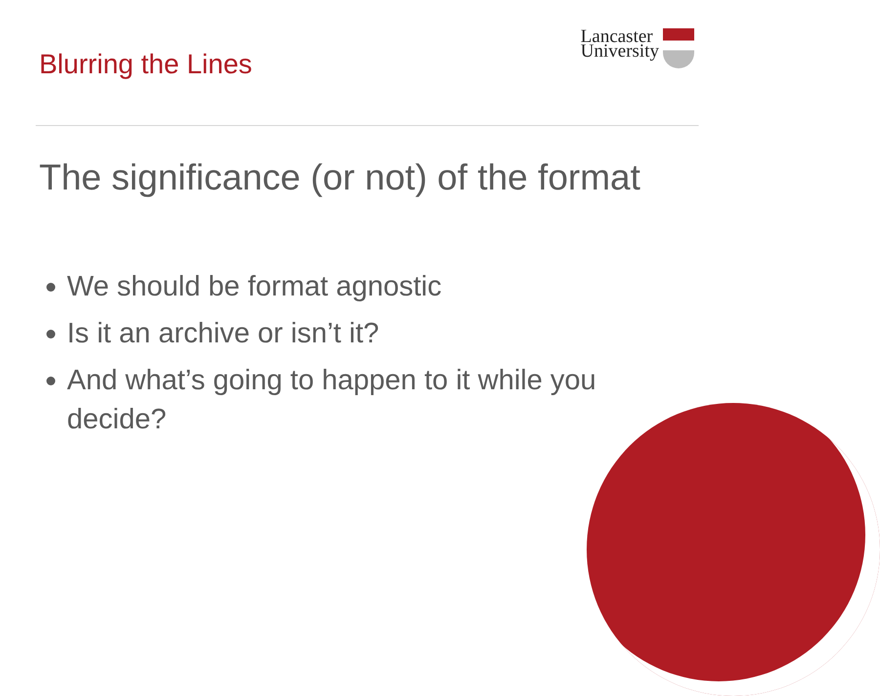Blurring the Lines
Lancaster
University
The significance (or not) of the format
We should be format agnostic
Is it an archive or isn’t it?
And what’s going to happen to it while you decide?